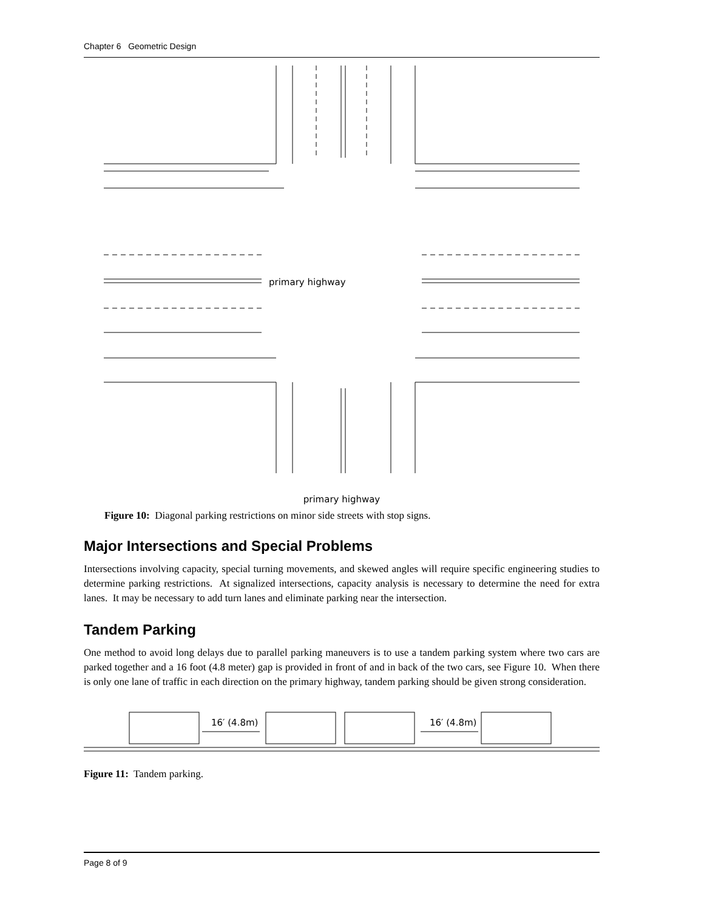Chapter 6 Geometric Design
primary highway
primary highway
18′ (5.5m) 35′ (11m) minor side street 5′ (1.5m) parallel parking lane
Figure 10: Diagonal parking restrictions on minor side streets with stop signs.
Major Intersections and Special Problems
Intersections involving capacity, special turning movements, and skewed angles will require specific engineering studies to determine parking restrictions. At signalized intersections, capacity analysis is necessary to determine the need for extra lanes. It may be necessary to add turn lanes and eliminate parking near the intersection.
Tandem Parking
One method to avoid long delays due to parallel parking maneuvers is to use a tandem parking system where two cars are parked together and a 16 foot (4.8 meter) gap is provided in front of and in back of the two cars, see Figure 10. When there is only one lane of traffic in each direction on the primary highway, tandem parking should be given strong consideration.
16′ (4.8m)
16′ (4.8m)
Figure 11: Tandem parking.
Page 8 of 9